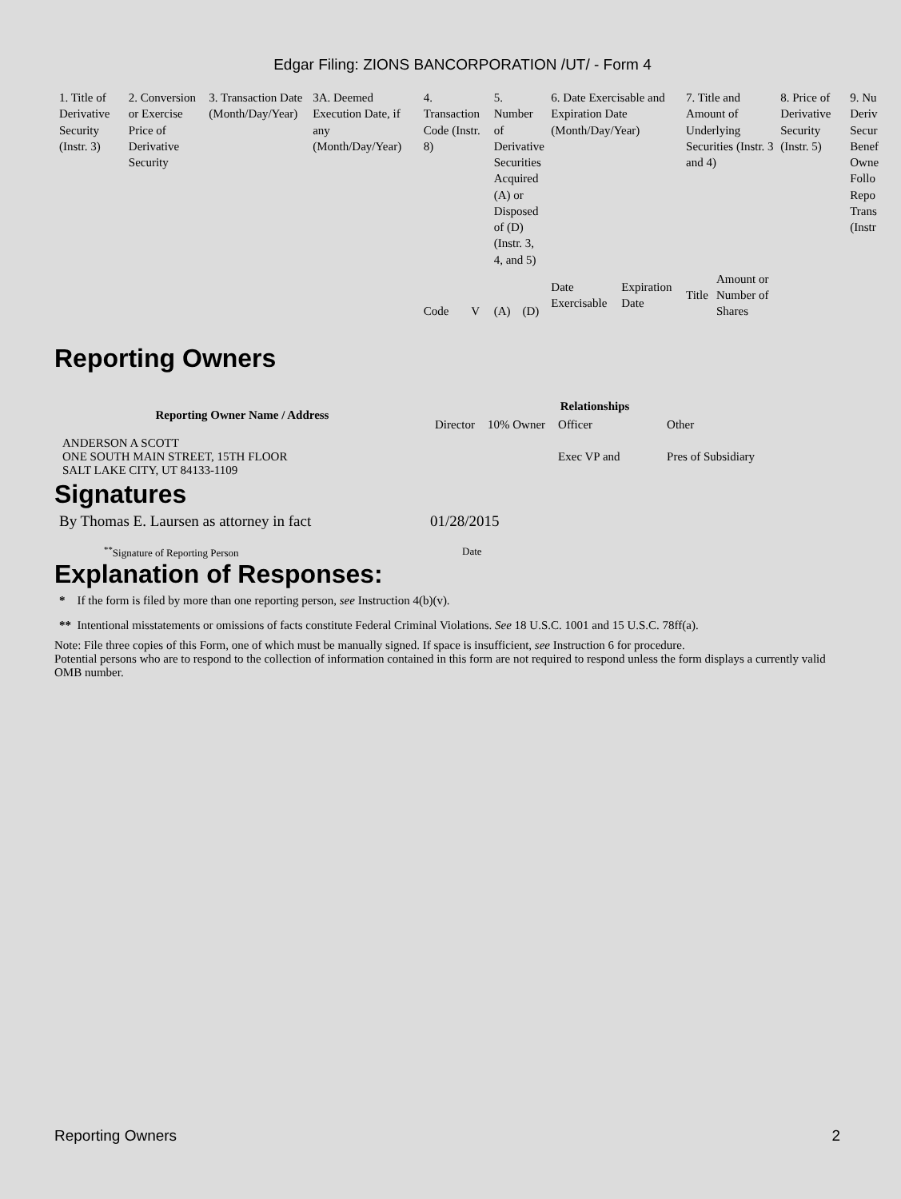Edgar Filing: ZIONS BANCORPORATION /UT/ - Form 4
| 1. Title of Derivative Security (Instr. 3) | 2. Conversion or Exercise Price of Derivative Security | 3. Transaction Date (Month/Day/Year) | 3A. Deemed Execution Date, if any (Month/Day/Year) | 4. Transaction Code (Instr. 8) | | 5. Number of Derivative Securities Acquired (A) or Disposed of (D) (Instr. 3, 4, and 5) | | 6. Date Exercisable and Expiration Date (Month/Day/Year) | | 7. Title and Amount of Underlying Securities (Instr. 3 and 4) | | 8. Price of Derivative Security (Instr. 5) | 9. Nu Deriv Secur Benef Owne Follo Repo Trans (Instr |
| | | | | Code | V | (A) | (D) | Date Exercisable | Expiration Date | Title | Amount or Number of Shares | | |
Reporting Owners
| Reporting Owner Name / Address | Relationships | | | |
| --- | --- | --- | --- | --- |
| | Director | 10% Owner | Officer | Other |
| ANDERSON A SCOTT ONE SOUTH MAIN STREET, 15TH FLOOR SALT LAKE CITY, UT 84133-1109 | | | Exec VP and | Pres of Subsidiary |
Signatures
| By Thomas E. Laursen as attorney in fact | 01/28/2015 |
| <sup>**</sup> Signature of Reporting Person | Date |
Explanation of Responses:
* If the form is filed by more than one reporting person, see Instruction 4(b)(v).
** Intentional misstatements or omissions of facts constitute Federal Criminal Violations. See 18 U.S.C. 1001 and 15 U.S.C. 78ff(a).
Note: File three copies of this Form, one of which must be manually signed. If space is insufficient, see Instruction 6 for procedure.
Potential persons who are to respond to the collection of information contained in this form are not required to respond unless the form displays a currently valid OMB number.
Reporting Owners 2